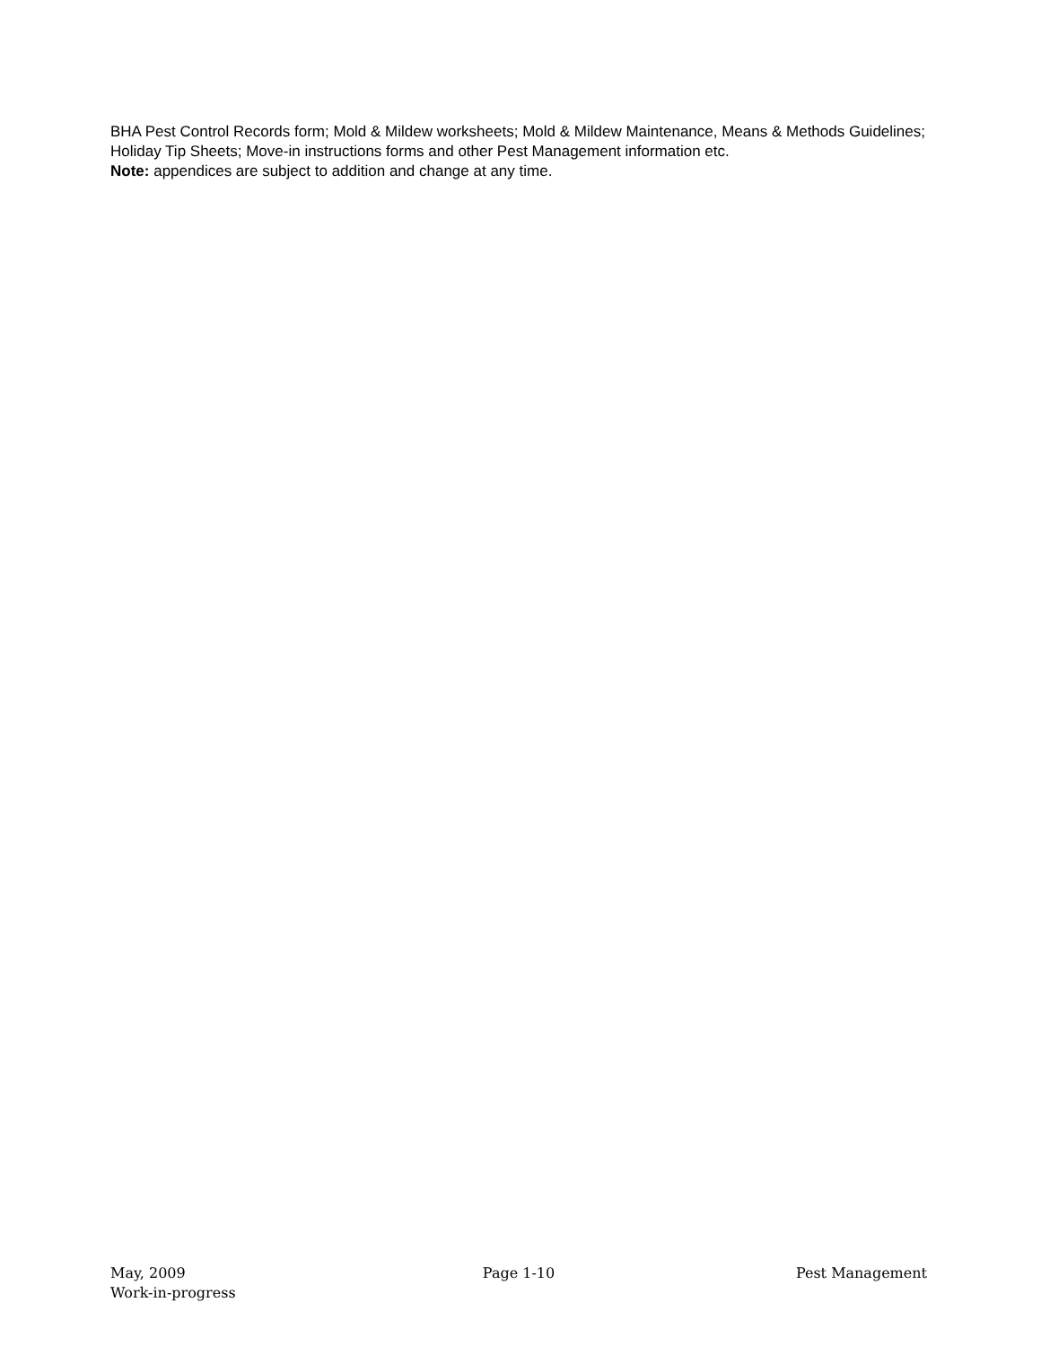BHA Pest Control Records form; Mold & Mildew worksheets; Mold & Mildew Maintenance, Means & Methods Guidelines; Holiday Tip Sheets; Move-in instructions forms and other Pest Management information etc.
Note: appendices are subject to addition and change at any time.
May, 2009 Page 1-10 Pest Management
Work-in-progress